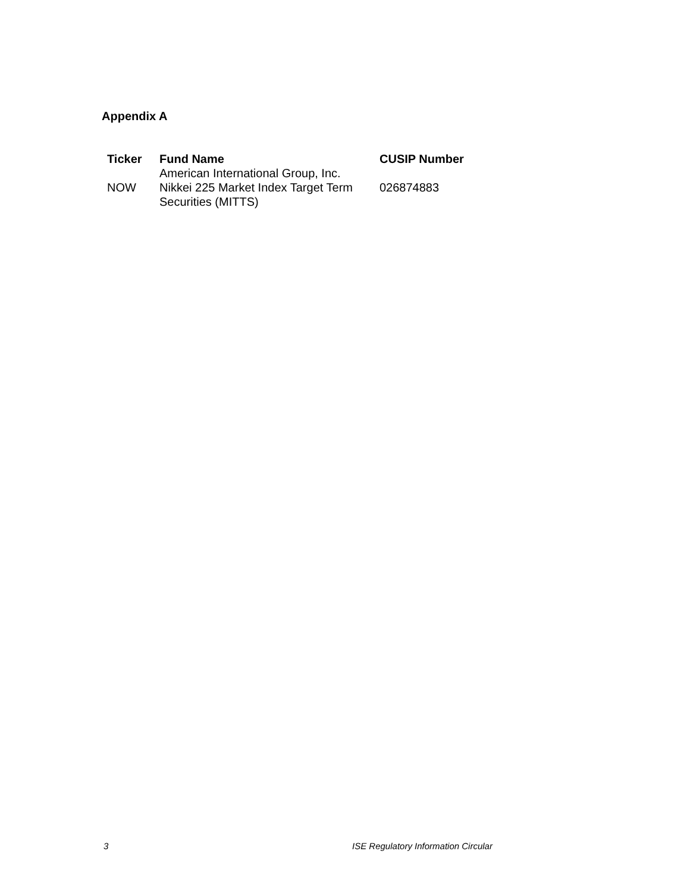Appendix A
| Ticker | Fund Name | CUSIP Number |
| --- | --- | --- |
| NOW | American International Group, Inc. Nikkei 225 Market Index Target Term Securities (MITTS) | 026874883 |
3
ISE Regulatory Information Circular